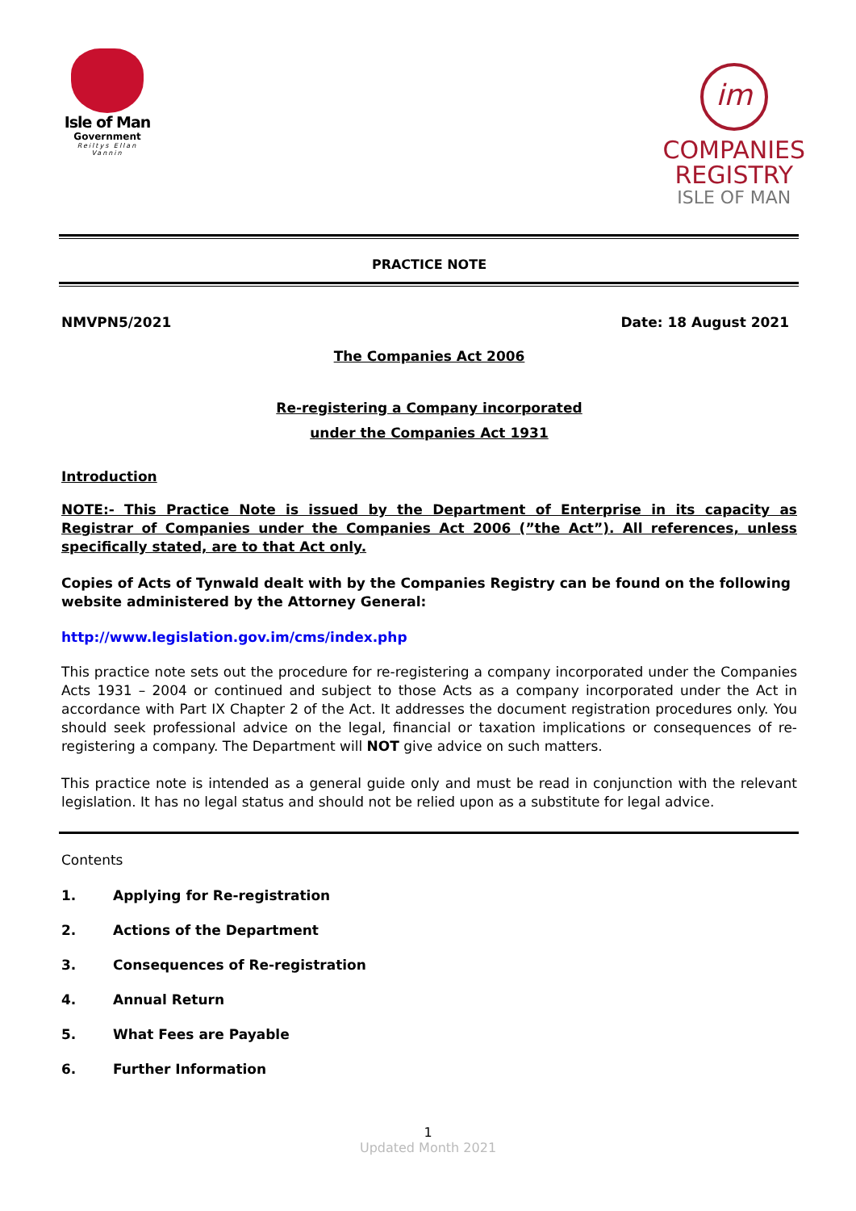Isle of Man
Government
Reiltys Ellan Vannin
im
COMPANIES
REGISTRY
ISLE OF MAN
PRACTICE NOTE
NMVPN5/2021 Date: 18 August 2021
The Companies Act 2006
Re-registering a Company incorporated
under the Companies Act 1931
Introduction
NOTE:- This Practice Note is issued by the Department of Enterprise in its capacity as Registrar of Companies under the Companies Act 2006 (”the Act”). All references, unless specifically stated, are to that Act only.
Copies of Acts of Tynwald dealt with by the Companies Registry can be found on the following website administered by the Attorney General:
http://www.legislation.gov.im/cms/index.php
This practice note sets out the procedure for re-registering a company incorporated under the Companies Acts 1931 – 2004 or continued and subject to those Acts as a company incorporated under the Act in accordance with Part IX Chapter 2 of the Act. It addresses the document registration procedures only. You should seek professional advice on the legal, financial or taxation implications or consequences of re-registering a company. The Department will NOT give advice on such matters.
This practice note is intended as a general guide only and must be read in conjunction with the relevant legislation. It has no legal status and should not be relied upon as a substitute for legal advice.
Contents
1. Applying for Re-registration
2. Actions of the Department
3. Consequences of Re-registration
4. Annual Return
5. What Fees are Payable
6. Further Information
1
Updated Month 2021